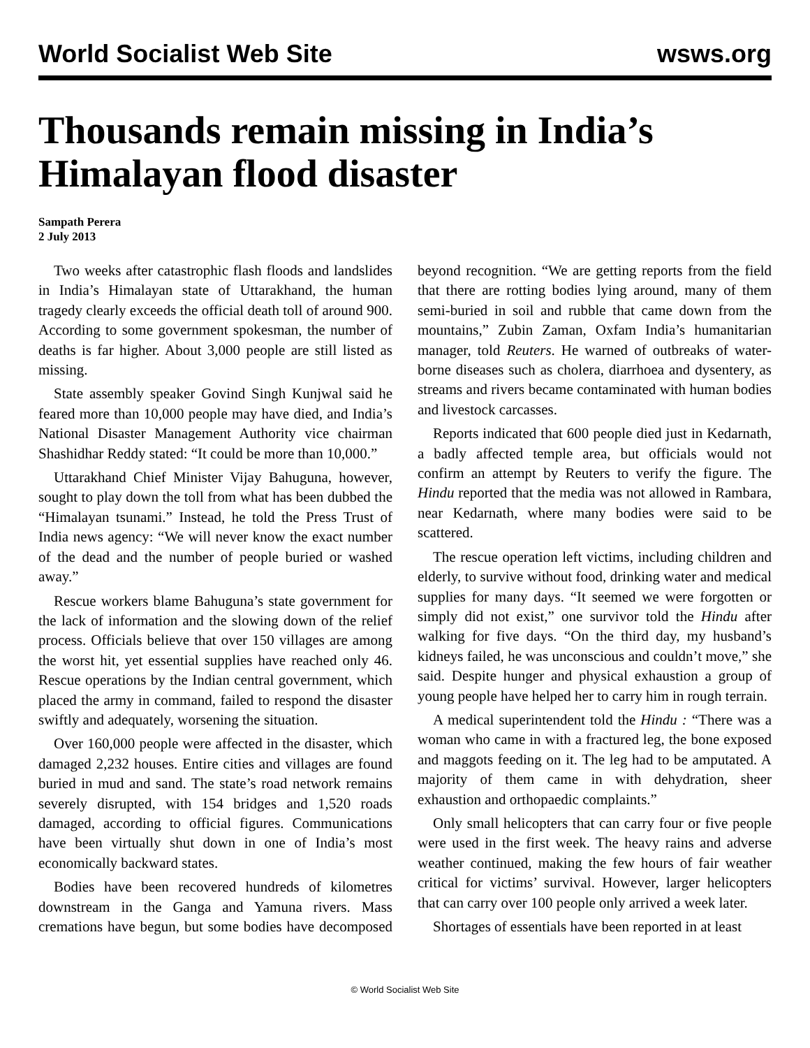World Socialist Web Site wsws.org
Thousands remain missing in India’s Himalayan flood disaster
Sampath Perera
2 July 2013
Two weeks after catastrophic flash floods and landslides in India’s Himalayan state of Uttarakhand, the human tragedy clearly exceeds the official death toll of around 900. According to some government spokesman, the number of deaths is far higher. About 3,000 people are still listed as missing.
State assembly speaker Govind Singh Kunjwal said he feared more than 10,000 people may have died, and India’s National Disaster Management Authority vice chairman Shashidhar Reddy stated: “It could be more than 10,000.”
Uttarakhand Chief Minister Vijay Bahuguna, however, sought to play down the toll from what has been dubbed the “Himalayan tsunami.” Instead, he told the Press Trust of India news agency: “We will never know the exact number of the dead and the number of people buried or washed away.”
Rescue workers blame Bahuguna’s state government for the lack of information and the slowing down of the relief process. Officials believe that over 150 villages are among the worst hit, yet essential supplies have reached only 46. Rescue operations by the Indian central government, which placed the army in command, failed to respond the disaster swiftly and adequately, worsening the situation.
Over 160,000 people were affected in the disaster, which damaged 2,232 houses. Entire cities and villages are found buried in mud and sand. The state’s road network remains severely disrupted, with 154 bridges and 1,520 roads damaged, according to official figures. Communications have been virtually shut down in one of India’s most economically backward states.
Bodies have been recovered hundreds of kilometres downstream in the Ganga and Yamuna rivers. Mass cremations have begun, but some bodies have decomposed beyond recognition. “We are getting reports from the field that there are rotting bodies lying around, many of them semi-buried in soil and rubble that came down from the mountains,” Zubin Zaman, Oxfam India’s humanitarian manager, told Reuters. He warned of outbreaks of water-borne diseases such as cholera, diarrhoea and dysentery, as streams and rivers became contaminated with human bodies and livestock carcasses.
Reports indicated that 600 people died just in Kedarnath, a badly affected temple area, but officials would not confirm an attempt by Reuters to verify the figure. The Hindu reported that the media was not allowed in Rambara, near Kedarnath, where many bodies were said to be scattered.
The rescue operation left victims, including children and elderly, to survive without food, drinking water and medical supplies for many days. “It seemed we were forgotten or simply did not exist,” one survivor told the Hindu after walking for five days. “On the third day, my husband’s kidneys failed, he was unconscious and couldn’t move,” she said. Despite hunger and physical exhaustion a group of young people have helped her to carry him in rough terrain.
A medical superintendent told the Hindu : “There was a woman who came in with a fractured leg, the bone exposed and maggots feeding on it. The leg had to be amputated. A majority of them came in with dehydration, sheer exhaustion and orthopaedic complaints.”
Only small helicopters that can carry four or five people were used in the first week. The heavy rains and adverse weather continued, making the few hours of fair weather critical for victims’ survival. However, larger helicopters that can carry over 100 people only arrived a week later.
Shortages of essentials have been reported in at least
© World Socialist Web Site